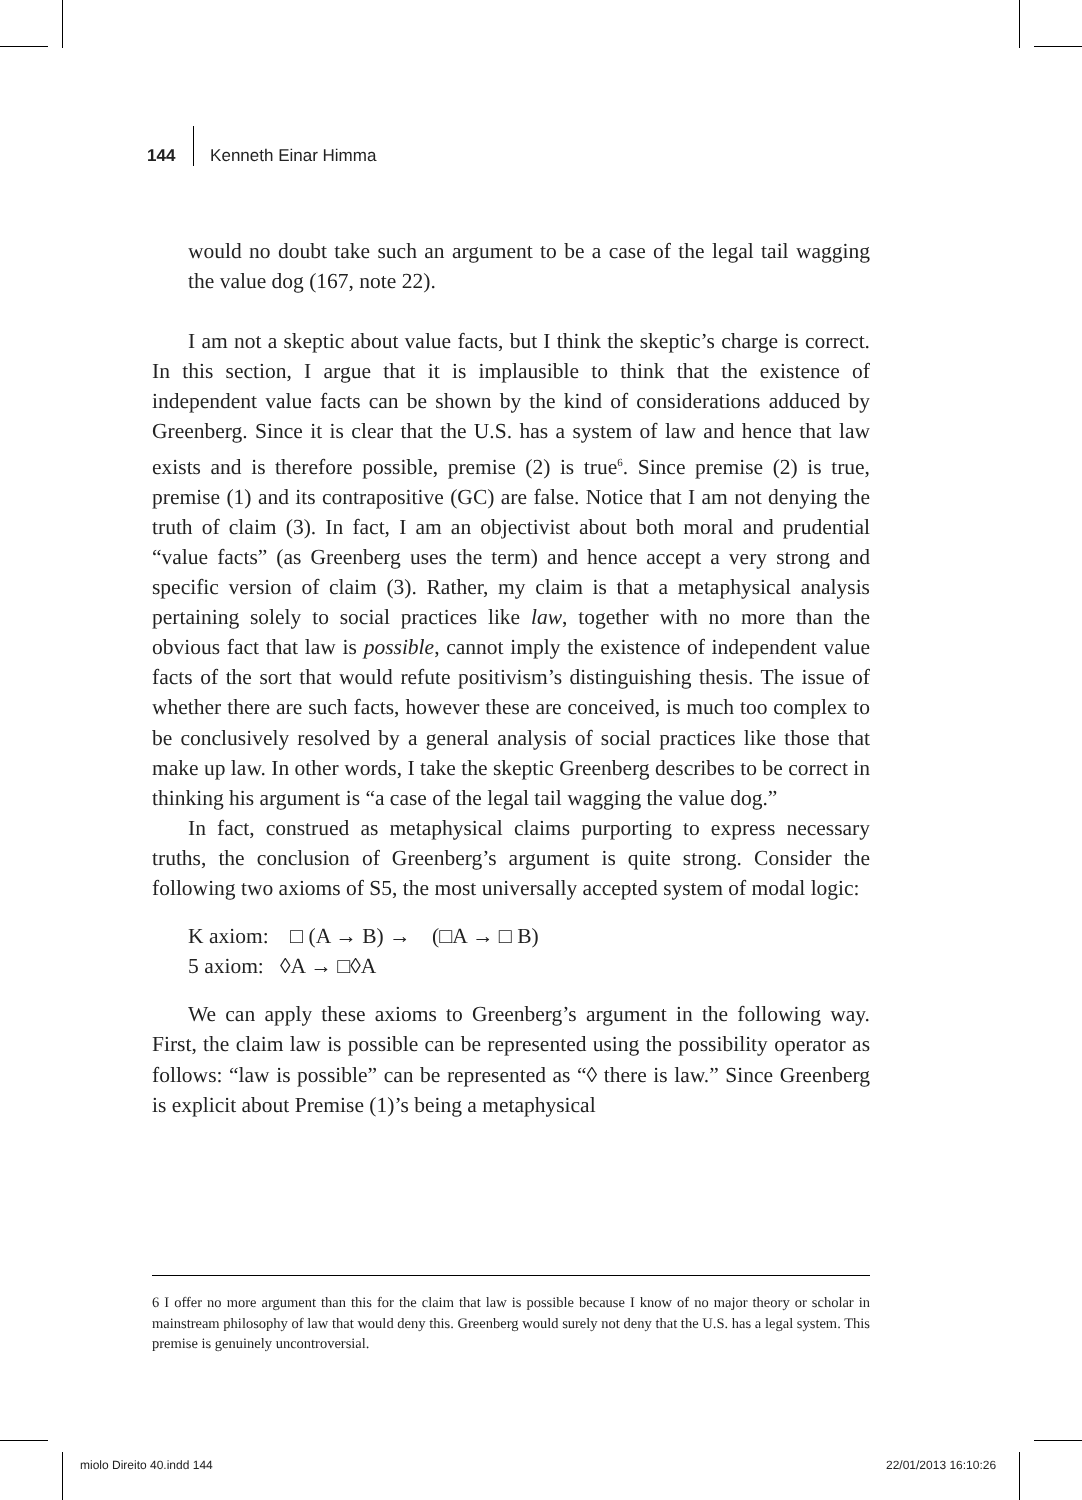144 Kenneth Einar Himma
would no doubt take such an argument to be a case of the legal tail wagging the value dog (167, note 22).
I am not a skeptic about value facts, but I think the skeptic’s charge is correct. In this section, I argue that it is implausible to think that the existence of independent value facts can be shown by the kind of considerations adduced by Greenberg. Since it is clear that the U.S. has a system of law and hence that law exists and is therefore possible, premise (2) is true<sup>6</sup>. Since premise (2) is true, premise (1) and its contrapositive (GC) are false. Notice that I am not denying the truth of claim (3). In fact, I am an objectivist about both moral and prudential “value facts” (as Greenberg uses the term) and hence accept a very strong and specific version of claim (3). Rather, my claim is that a metaphysical analysis pertaining solely to social practices like law, together with no more than the obvious fact that law is possible, cannot imply the existence of independent value facts of the sort that would refute positivism’s distinguishing thesis. The issue of whether there are such facts, however these are conceived, is much too complex to be conclusively resolved by a general analysis of social practices like those that make up law. In other words, I take the skeptic Greenberg describes to be correct in thinking his argument is “a case of the legal tail wagging the value dog.”
In fact, construed as metaphysical claims purporting to express necessary truths, the conclusion of Greenberg’s argument is quite strong. Consider the following two axioms of S5, the most universally accepted system of modal logic:
K axiom: □ (A → B) → (□A → □ B)
5 axiom: ◊A → □◊A
We can apply these axioms to Greenberg’s argument in the following way. First, the claim law is possible can be represented using the possibility operator as follows: “law is possible” can be represented as “◊ there is law.” Since Greenberg is explicit about Premise (1)’s being a metaphysical
6 I offer no more argument than this for the claim that law is possible because I know of no major theory or scholar in mainstream philosophy of law that would deny this. Greenberg would surely not deny that the U.S. has a legal system. This premise is genuinely uncontroversial.
miolo Direito 40.indd 144 22/01/2013 16:10:26